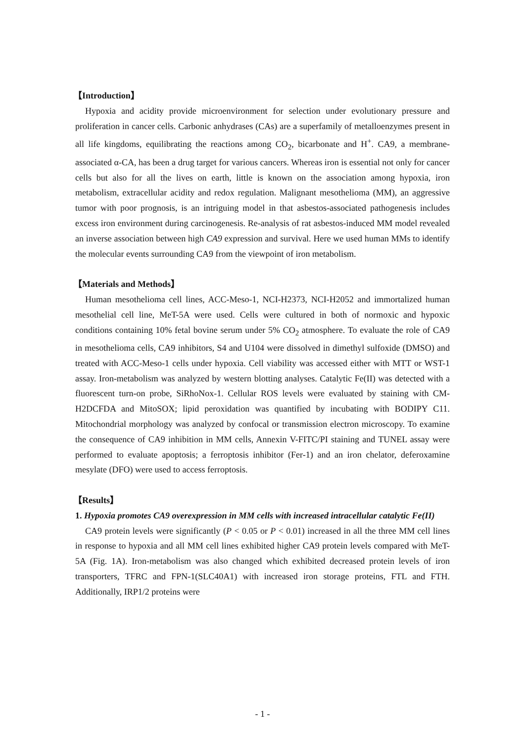【Introduction】
Hypoxia and acidity provide microenvironment for selection under evolutionary pressure and proliferation in cancer cells. Carbonic anhydrases (CAs) are a superfamily of metalloenzymes present in all life kingdoms, equilibrating the reactions among CO<sub>2</sub>, bicarbonate and H<sup>+</sup>. CA9, a membrane-associated α-CA, has been a drug target for various cancers. Whereas iron is essential not only for cancer cells but also for all the lives on earth, little is known on the association among hypoxia, iron metabolism, extracellular acidity and redox regulation. Malignant mesothelioma (MM), an aggressive tumor with poor prognosis, is an intriguing model in that asbestos-associated pathogenesis includes excess iron environment during carcinogenesis. Re-analysis of rat asbestos-induced MM model revealed an inverse association between high CA9 expression and survival. Here we used human MMs to identify the molecular events surrounding CA9 from the viewpoint of iron metabolism.
【Materials and Methods】
Human mesothelioma cell lines, ACC-Meso-1, NCI-H2373, NCI-H2052 and immortalized human mesothelial cell line, MeT-5A were used. Cells were cultured in both of normoxic and hypoxic conditions containing 10% fetal bovine serum under 5% CO<sub>2</sub> atmosphere. To evaluate the role of CA9 in mesothelioma cells, CA9 inhibitors, S4 and U104 were dissolved in dimethyl sulfoxide (DMSO) and treated with ACC-Meso-1 cells under hypoxia. Cell viability was accessed either with MTT or WST-1 assay. Iron-metabolism was analyzed by western blotting analyses. Catalytic Fe(II) was detected with a fluorescent turn-on probe, SiRhoNox-1. Cellular ROS levels were evaluated by staining with CM-H2DCFDA and MitoSOX; lipid peroxidation was quantified by incubating with BODIPY C11. Mitochondrial morphology was analyzed by confocal or transmission electron microscopy. To examine the consequence of CA9 inhibition in MM cells, Annexin V-FITC/PI staining and TUNEL assay were performed to evaluate apoptosis; a ferroptosis inhibitor (Fer-1) and an iron chelator, deferoxamine mesylate (DFO) were used to access ferroptosis.
【Results】
1. Hypoxia promotes CA9 overexpression in MM cells with increased intracellular catalytic Fe(II)
CA9 protein levels were significantly (P < 0.05 or P < 0.01) increased in all the three MM cell lines in response to hypoxia and all MM cell lines exhibited higher CA9 protein levels compared with MeT-5A (Fig. 1A). Iron-metabolism was also changed which exhibited decreased protein levels of iron transporters, TFRC and FPN-1(SLC40A1) with increased iron storage proteins, FTL and FTH. Additionally, IRP1/2 proteins were
- 1 -